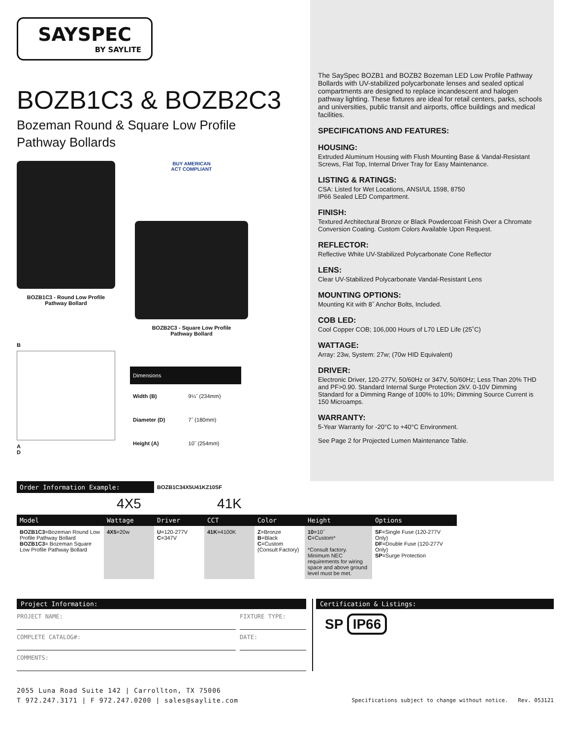SAYSPEC
BY SAYLITE
BOZB1C3 & BOZB2C3
Bozeman Round & Square Low Profile
Pathway Bollards
BOZB1C3 - Round Low Profile
Pathway Bollard
BUY AMERICAN
ACT COMPLIANT
BOZB2C3 - Square Low Profile
Pathway Bollard
B
A
D
| Dimensions | |
| --- | --- |
| Width (B) | 9¼˝ (234mm) |
| Diameter (D) | 7˝ (180mm) |
| Height (A) | 10˝ (254mm) |
The SaySpec BOZB1 and BOZB2 Bozeman LED Low Profile Pathway Bollards with UV-stabilized polycarbonate lenses and sealed optical compartments are designed to replace incandescent and halogen pathway lighting. These fixtures are ideal for retail centers, parks, schools and universities, public transit and airports, office buildings and medical facilities.
SPECIFICATIONS AND FEATURES:
HOUSING:
Extruded Aluminum Housing with Flush Mounting Base & Vandal-Resistant Screws, Flat Top, Internal Driver Tray for Easy Maintenance.
LISTING & RATINGS:
CSA: Listed for Wet Locations, ANSI/UL 1598, 8750
IP66 Sealed LED Compartment.
FINISH:
Textured Architectural Bronze or Black Powdercoat Finish Over a Chromate Conversion Coating. Custom Colors Available Upon Request.
REFLECTOR:
Reflective White UV-Stabilized Polycarbonate Cone Reflector
LENS:
Clear UV-Stabilized Polycarbonate Vandal-Resistant Lens
MOUNTING OPTIONS:
Mounting Kit with 8˝ Anchor Bolts, Included.
COB LED:
Cool Copper COB; 106,000 Hours of L70 LED Life (25˚C)
WATTAGE:
Array: 23w, System: 27w; (70w HID Equivalent)
DRIVER:
Electronic Driver, 120-277V, 50/60Hz or 347V, 50/60Hz; Less Than 20% THD and PF>0.90. Standard Internal Surge Protection 2kV. 0-10V Dimming Standard for a Dimming Range of 100% to 10%; Dimming Source Current is 150 Microamps.
WARRANTY:
5-Year Warranty for -20°C to +40°C Environment.
See Page 2 for Projected Lumen Maintenance Table.
| Order Information Example: | | BOZB1C34X5U41KZ10SF | | | | |
| | 4X5 | | 41K | | | |
| Model | Wattage | Driver | CCT | Color | Height | Options |
| BOZB1C3 =Bozeman Round Low Profile Pathway Bollard BOZB1C3 = Bozeman Square Low Profile Pathway Bollard | 4X5 =20w | U =120-277V C =347V | 41K =4100K | Z =Bronze B =Black C =Custom (Consult Factory) | 10 =10˝ C =Custom* *Consult factory. Minimum NEC requirements for wiring space and above ground level must be met. | SF =Single Fuse (120-277V Only) DF =Double Fuse (120-277V Only) SP =Surge Protection |
Project Information:
PROJECT NAME: FIXTURE TYPE:
COMPLETE CATALOG#: DATE:
COMMENTS:
Certification & Listings:
SP IP66
2055 Luna Road Suite 142 | Carrollton, TX 75006
T 972.247.3171 | F 972.247.0200 | sales@saylite.com
Specifications subject to change without notice. Rev. 053121